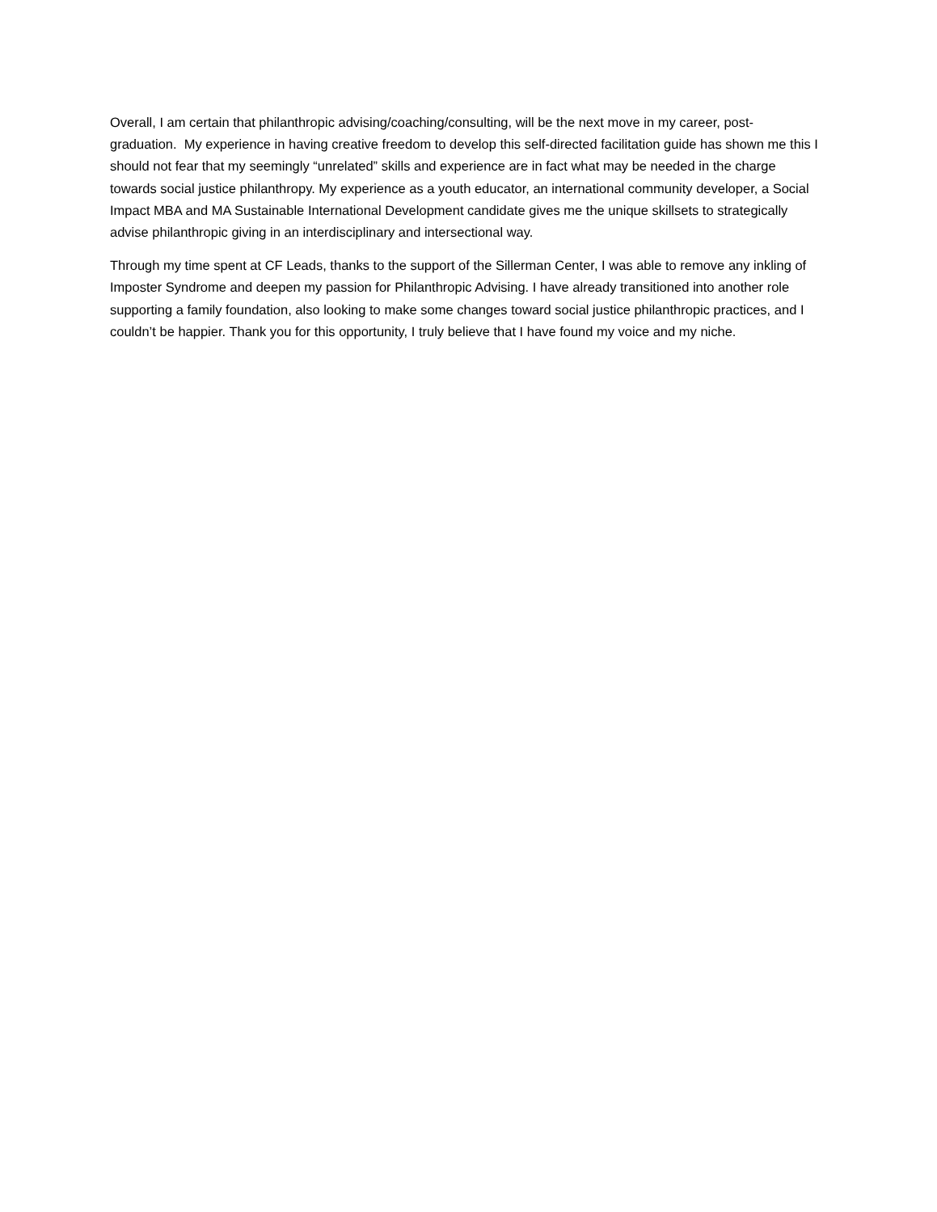Overall, I am certain that philanthropic advising/coaching/consulting, will be the next move in my career, post-graduation. My experience in having creative freedom to develop this self-directed facilitation guide has shown me this I should not fear that my seemingly “unrelated” skills and experience are in fact what may be needed in the charge towards social justice philanthropy. My experience as a youth educator, an international community developer, a Social Impact MBA and MA Sustainable International Development candidate gives me the unique skillsets to strategically advise philanthropic giving in an interdisciplinary and intersectional way.
Through my time spent at CF Leads, thanks to the support of the Sillerman Center, I was able to remove any inkling of Imposter Syndrome and deepen my passion for Philanthropic Advising. I have already transitioned into another role supporting a family foundation, also looking to make some changes toward social justice philanthropic practices, and I couldn’t be happier. Thank you for this opportunity, I truly believe that I have found my voice and my niche.